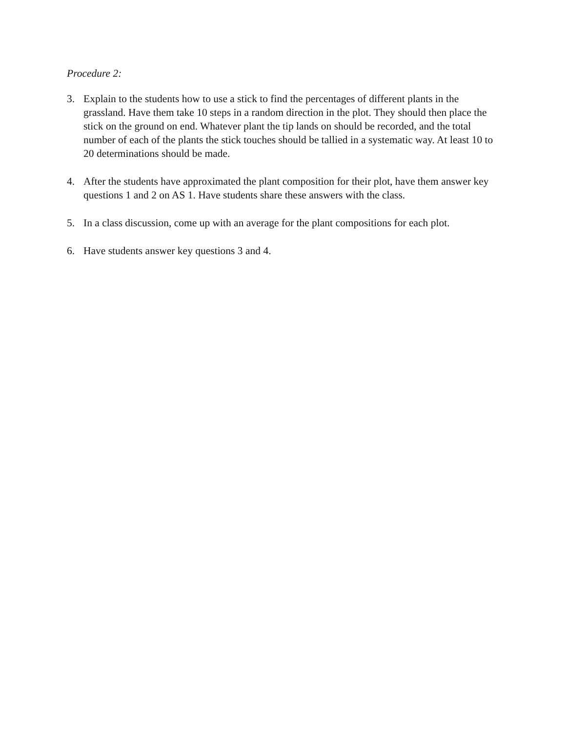Procedure 2:
3. Explain to the students how to use a stick to find the percentages of different plants in the grassland. Have them take 10 steps in a random direction in the plot. They should then place the stick on the ground on end. Whatever plant the tip lands on should be recorded, and the total number of each of the plants the stick touches should be tallied in a systematic way. At least 10 to 20 determinations should be made.
4. After the students have approximated the plant composition for their plot, have them answer key questions 1 and 2 on AS 1. Have students share these answers with the class.
5. In a class discussion, come up with an average for the plant compositions for each plot.
6. Have students answer key questions 3 and 4.